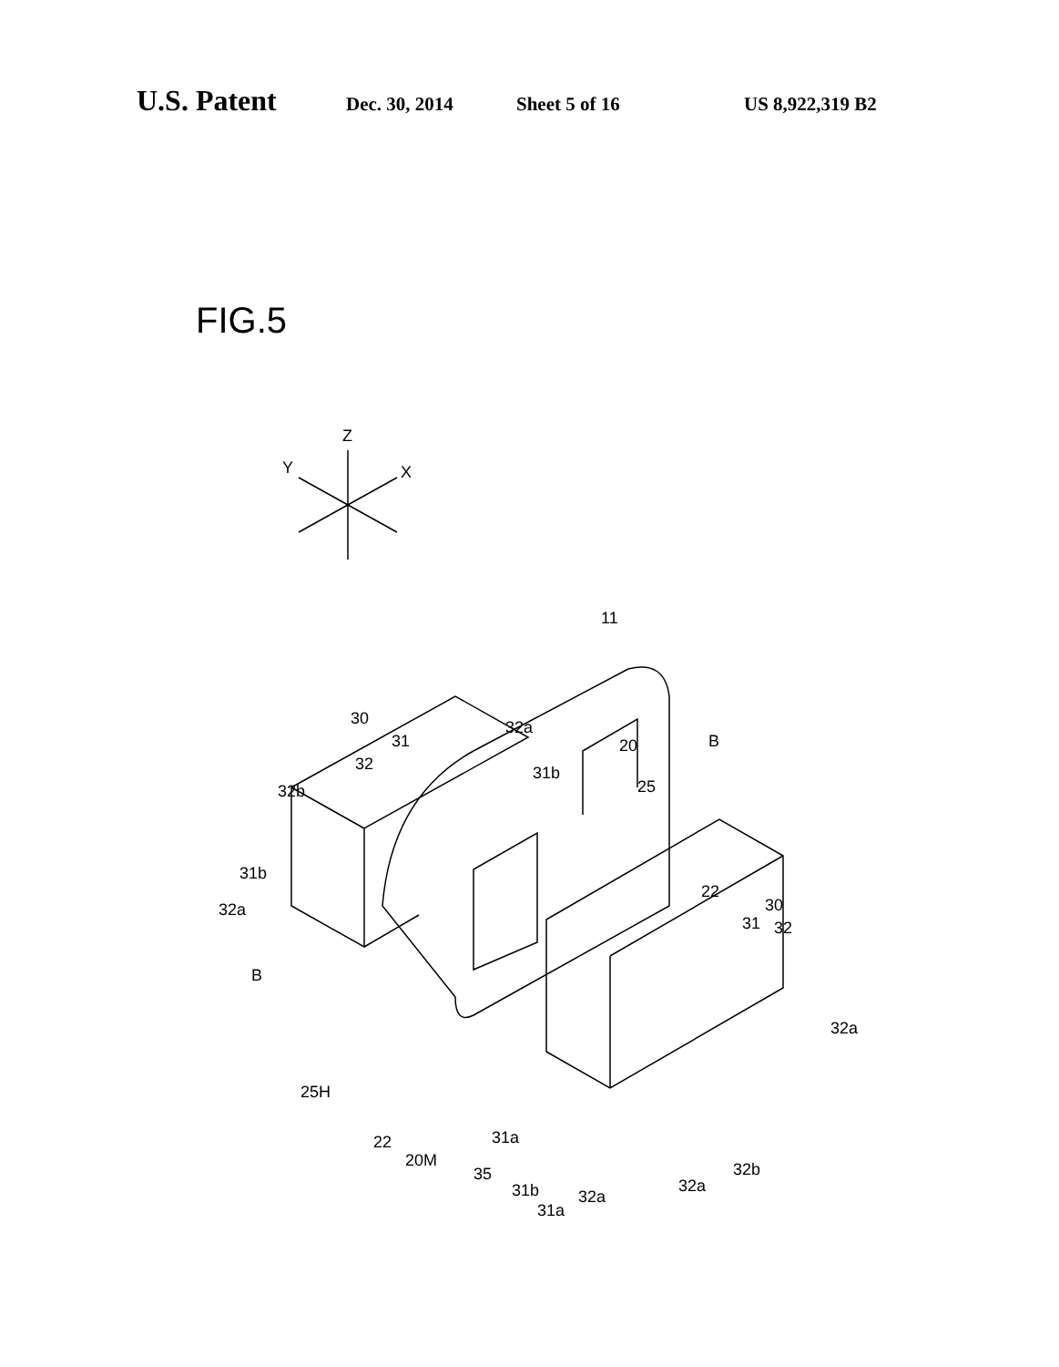U.S. Patent Dec. 30, 2014 Sheet 5 of 16 US 8,922,319 B2
FIG.5
Z
Y
X
11
30
32a
31
20
32
31b
32b
25
B
22
30
31
32
31b
32a
32a
B
25H
22
20M
35
31a
32b
31b
31a
32a
32a